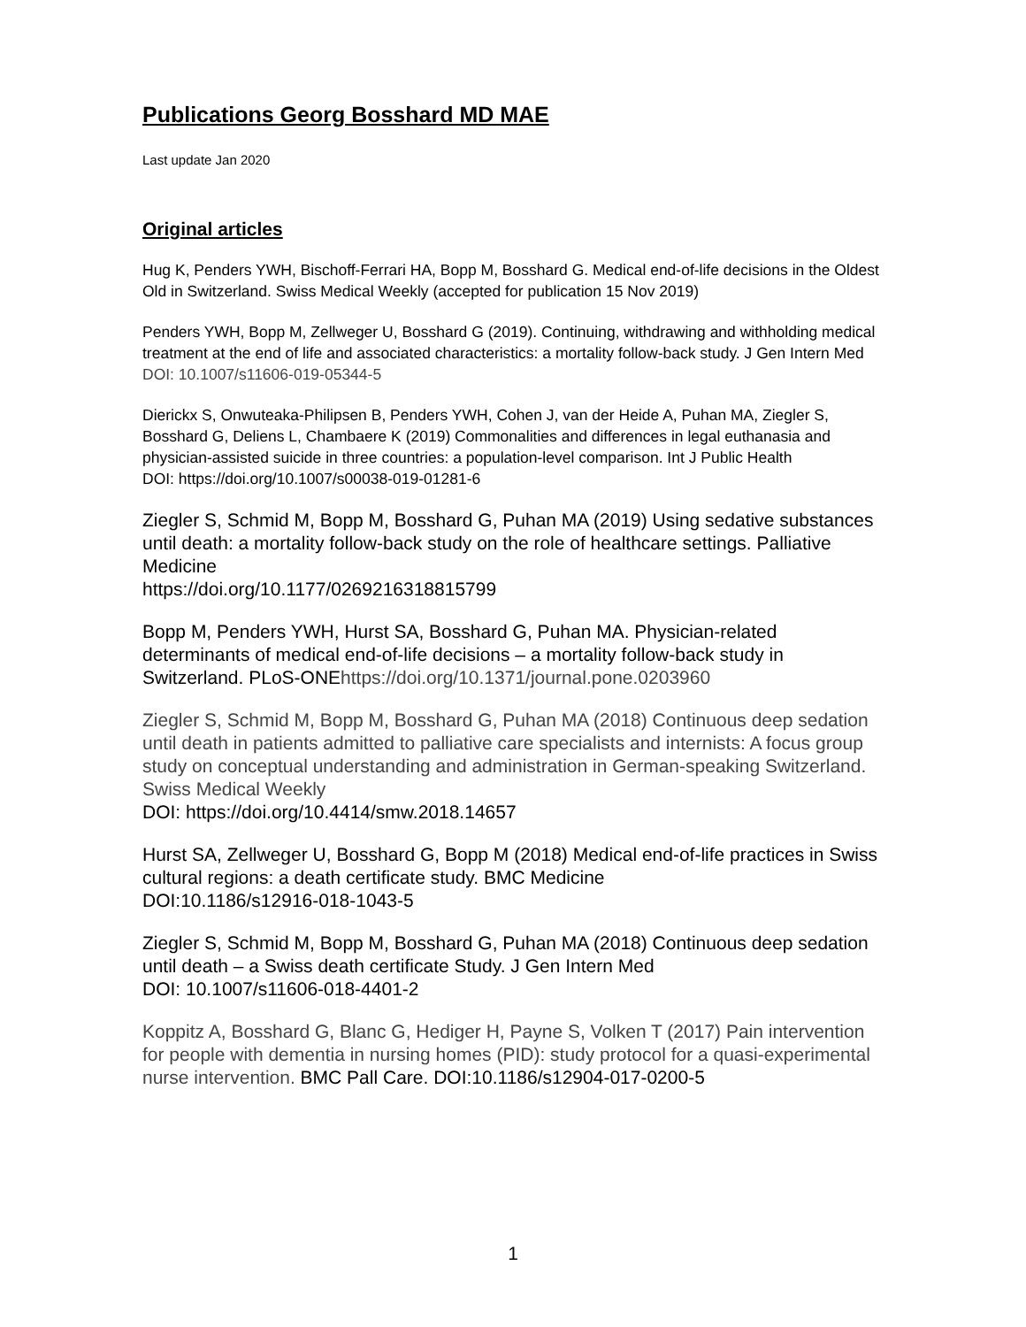Publications Georg Bosshard MD MAE
Last update Jan 2020
Original articles
Hug K, Penders YWH, Bischoff-Ferrari HA, Bopp M, Bosshard G. Medical end-of-life decisions in the Oldest Old in Switzerland. Swiss Medical Weekly (accepted for publication 15 Nov 2019)
Penders YWH, Bopp M, Zellweger U, Bosshard G (2019). Continuing, withdrawing and withholding medical treatment at the end of life and associated characteristics: a mortality follow-back study. J Gen Intern Med
DOI: 10.1007/s11606-019-05344-5
Dierickx S, Onwuteaka-Philipsen B, Penders YWH, Cohen J, van der Heide A, Puhan MA, Ziegler S, Bosshard G, Deliens L, Chambaere K (2019) Commonalities and differences in legal euthanasia and physician-assisted suicide in three countries: a population-level comparison. Int J Public Health
DOI: https://doi.org/10.1007/s00038-019-01281-6
Ziegler S, Schmid M, Bopp M, Bosshard G, Puhan MA (2019) Using sedative substances until death: a mortality follow-back study on the role of healthcare settings. Palliative Medicine
https://doi.org/10.1177/0269216318815799
Bopp M, Penders YWH, Hurst SA, Bosshard G, Puhan MA. Physician-related determinants of medical end-of-life decisions – a mortality follow-back study in Switzerland. PLoS-ONEhttps://doi.org/10.1371/journal.pone.0203960
Ziegler S, Schmid M, Bopp M, Bosshard G, Puhan MA (2018) Continuous deep sedation until death in patients admitted to palliative care specialists and internists: A focus group study on conceptual understanding and administration in German-speaking Switzerland. Swiss Medical Weekly
DOI: https://doi.org/10.4414/smw.2018.14657
Hurst SA, Zellweger U, Bosshard G, Bopp M (2018) Medical end-of-life practices in Swiss cultural regions: a death certificate study. BMC Medicine
DOI:10.1186/s12916-018-1043-5
Ziegler S, Schmid M, Bopp M, Bosshard G, Puhan MA (2018) Continuous deep sedation until death – a Swiss death certificate Study. J Gen Intern Med
DOI: 10.1007/s11606-018-4401-2
Koppitz A, Bosshard G, Blanc G, Hediger H, Payne S, Volken T (2017) Pain intervention for people with dementia in nursing homes (PID): study protocol for a quasi-experimental nurse intervention. BMC Pall Care. DOI:10.1186/s12904-017-0200-5
1